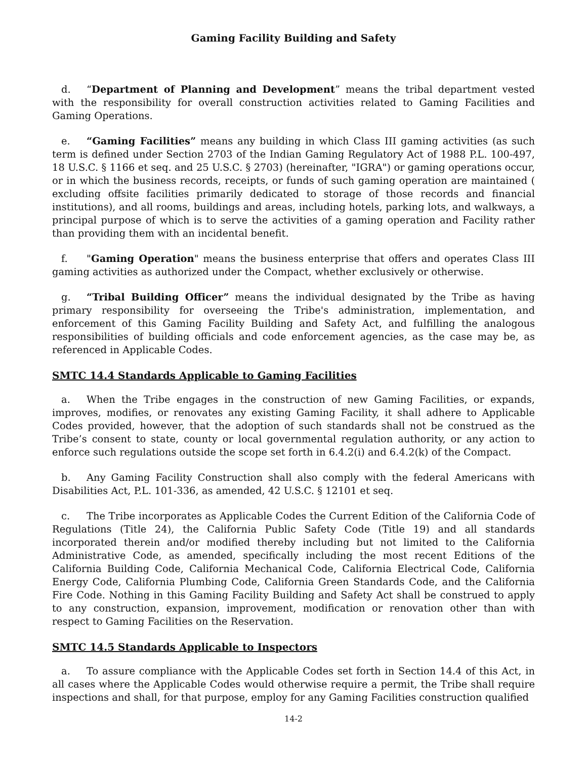Gaming Facility Building and Safety
d. “Department of Planning and Development” means the tribal department vested with the responsibility for overall construction activities related to Gaming Facilities and Gaming Operations.
e. “Gaming Facilities” means any building in which Class III gaming activities (as such term is defined under Section 2703 of the Indian Gaming Regulatory Act of 1988 P.L. 100-497, 18 U.S.C. § 1166 et seq. and 25 U.S.C. § 2703) (hereinafter, "IGRA") or gaming operations occur, or in which the business records, receipts, or funds of such gaming operation are maintained ( excluding offsite facilities primarily dedicated to storage of those records and financial institutions), and all rooms, buildings and areas, including hotels, parking lots, and walkways, a principal purpose of which is to serve the activities of a gaming operation and Facility rather than providing them with an incidental benefit.
f. "Gaming Operation" means the business enterprise that offers and operates Class III gaming activities as authorized under the Compact, whether exclusively or otherwise.
g. “Tribal Building Officer” means the individual designated by the Tribe as having primary responsibility for overseeing the Tribe's administration, implementation, and enforcement of this Gaming Facility Building and Safety Act, and fulfilling the analogous responsibilities of building officials and code enforcement agencies, as the case may be, as referenced in Applicable Codes.
SMTC 14.4 Standards Applicable to Gaming Facilities
a. When the Tribe engages in the construction of new Gaming Facilities, or expands, improves, modifies, or renovates any existing Gaming Facility, it shall adhere to Applicable Codes provided, however, that the adoption of such standards shall not be construed as the Tribe’s consent to state, county or local governmental regulation authority, or any action to enforce such regulations outside the scope set forth in 6.4.2(i) and 6.4.2(k) of the Compact.
b. Any Gaming Facility Construction shall also comply with the federal Americans with Disabilities Act, P.L. 101-336, as amended, 42 U.S.C. § 12101 et seq.
c. The Tribe incorporates as Applicable Codes the Current Edition of the California Code of Regulations (Title 24), the California Public Safety Code (Title 19) and all standards incorporated therein and/or modified thereby including but not limited to the California Administrative Code, as amended, specifically including the most recent Editions of the California Building Code, California Mechanical Code, California Electrical Code, California Energy Code, California Plumbing Code, California Green Standards Code, and the California Fire Code. Nothing in this Gaming Facility Building and Safety Act shall be construed to apply to any construction, expansion, improvement, modification or renovation other than with respect to Gaming Facilities on the Reservation.
SMTC 14.5 Standards Applicable to Inspectors
a. To assure compliance with the Applicable Codes set forth in Section 14.4 of this Act, in all cases where the Applicable Codes would otherwise require a permit, the Tribe shall require inspections and shall, for that purpose, employ for any Gaming Facilities construction qualified
14-2